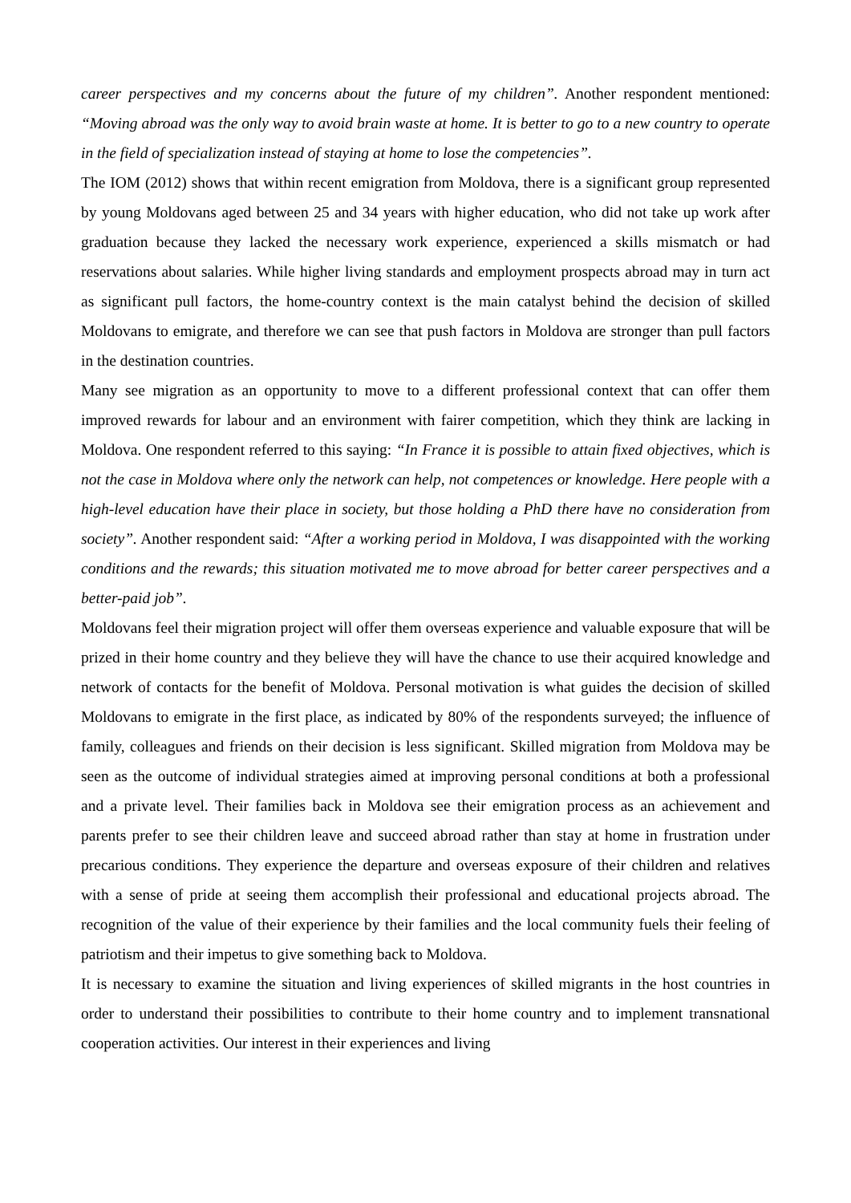career perspectives and my concerns about the future of my children”. Another respondent mentioned: “Moving abroad was the only way to avoid brain waste at home. It is better to go to a new country to operate in the field of specialization instead of staying at home to lose the competencies”.
The IOM (2012) shows that within recent emigration from Moldova, there is a significant group represented by young Moldovans aged between 25 and 34 years with higher education, who did not take up work after graduation because they lacked the necessary work experience, experienced a skills mismatch or had reservations about salaries. While higher living standards and employment prospects abroad may in turn act as significant pull factors, the home-country context is the main catalyst behind the decision of skilled Moldovans to emigrate, and therefore we can see that push factors in Moldova are stronger than pull factors in the destination countries.
Many see migration as an opportunity to move to a different professional context that can offer them improved rewards for labour and an environment with fairer competition, which they think are lacking in Moldova. One respondent referred to this saying: “In France it is possible to attain fixed objectives, which is not the case in Moldova where only the network can help, not competences or knowledge. Here people with a high-level education have their place in society, but those holding a PhD there have no consideration from society”. Another respondent said: “After a working period in Moldova, I was disappointed with the working conditions and the rewards; this situation motivated me to move abroad for better career perspectives and a better-paid job”.
Moldovans feel their migration project will offer them overseas experience and valuable exposure that will be prized in their home country and they believe they will have the chance to use their acquired knowledge and network of contacts for the benefit of Moldova. Personal motivation is what guides the decision of skilled Moldovans to emigrate in the first place, as indicated by 80% of the respondents surveyed; the influence of family, colleagues and friends on their decision is less significant. Skilled migration from Moldova may be seen as the outcome of individual strategies aimed at improving personal conditions at both a professional and a private level. Their families back in Moldova see their emigration process as an achievement and parents prefer to see their children leave and succeed abroad rather than stay at home in frustration under precarious conditions. They experience the departure and overseas exposure of their children and relatives with a sense of pride at seeing them accomplish their professional and educational projects abroad. The recognition of the value of their experience by their families and the local community fuels their feeling of patriotism and their impetus to give something back to Moldova.
It is necessary to examine the situation and living experiences of skilled migrants in the host countries in order to understand their possibilities to contribute to their home country and to implement transnational cooperation activities. Our interest in their experiences and living